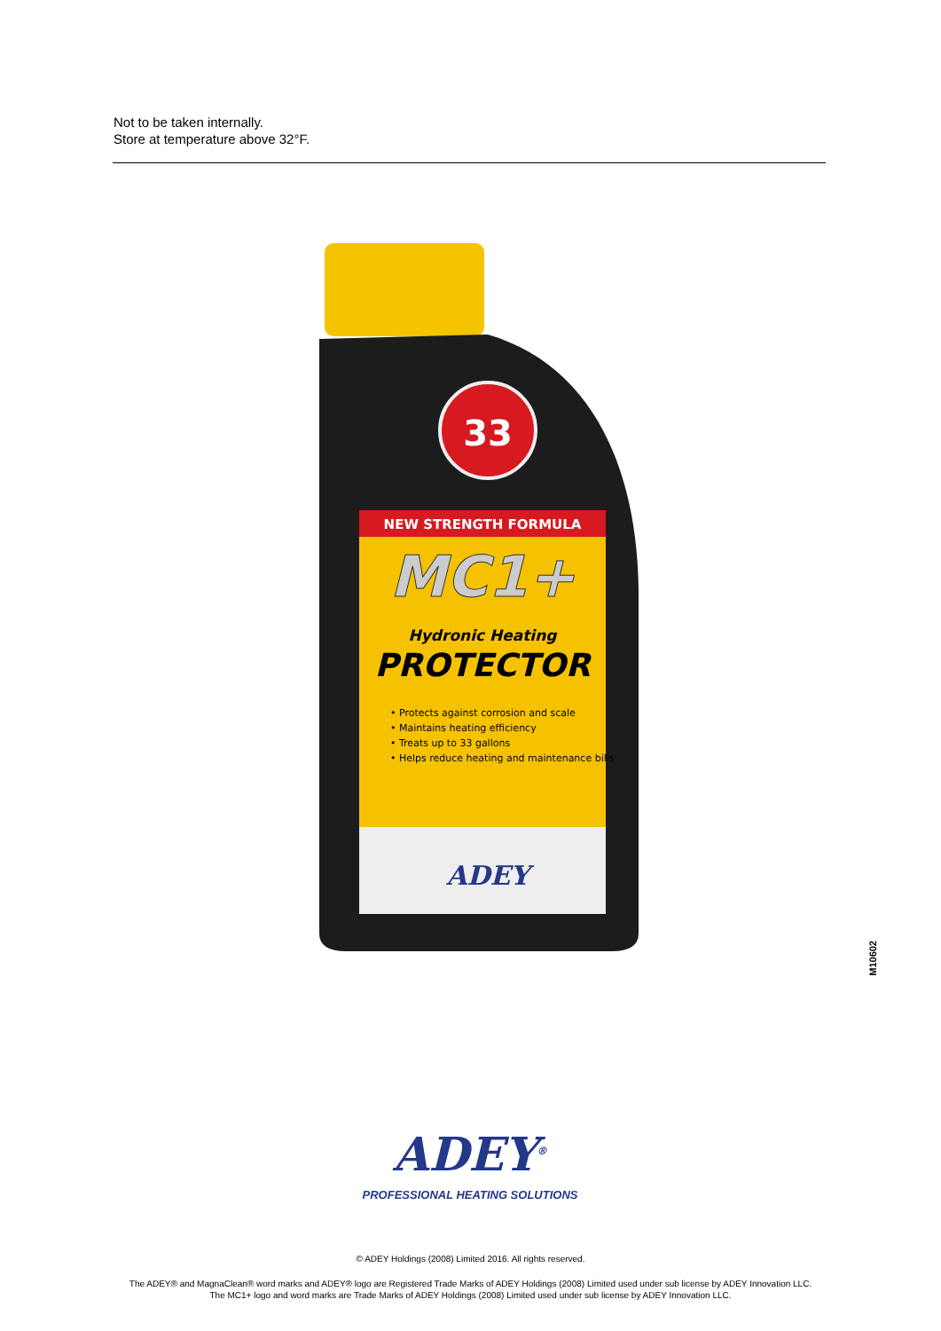Not to be taken internally.
Store at temperature above 32°F.
33
NEW STRENGTH FORMULA
MC1+
Hydronic Heating
PROTECTOR
• Protects against corrosion and scale
• Maintains heating efficiency
• Treats up to 33 gallons
• Helps reduce heating and maintenance bills
ADEY
M10602
ADEY<sup>®</sup>
PROFESSIONAL HEATING SOLUTIONS
© ADEY Holdings (2008) Limited 2016. All rights reserved.
The ADEY® and MagnaClean® word marks and ADEY® logo are Registered Trade Marks of ADEY Holdings (2008) Limited used under sub license by ADEY Innovation LLC.
The MC1+ logo and word marks are Trade Marks of ADEY Holdings (2008) Limited used under sub license by ADEY Innovation LLC.